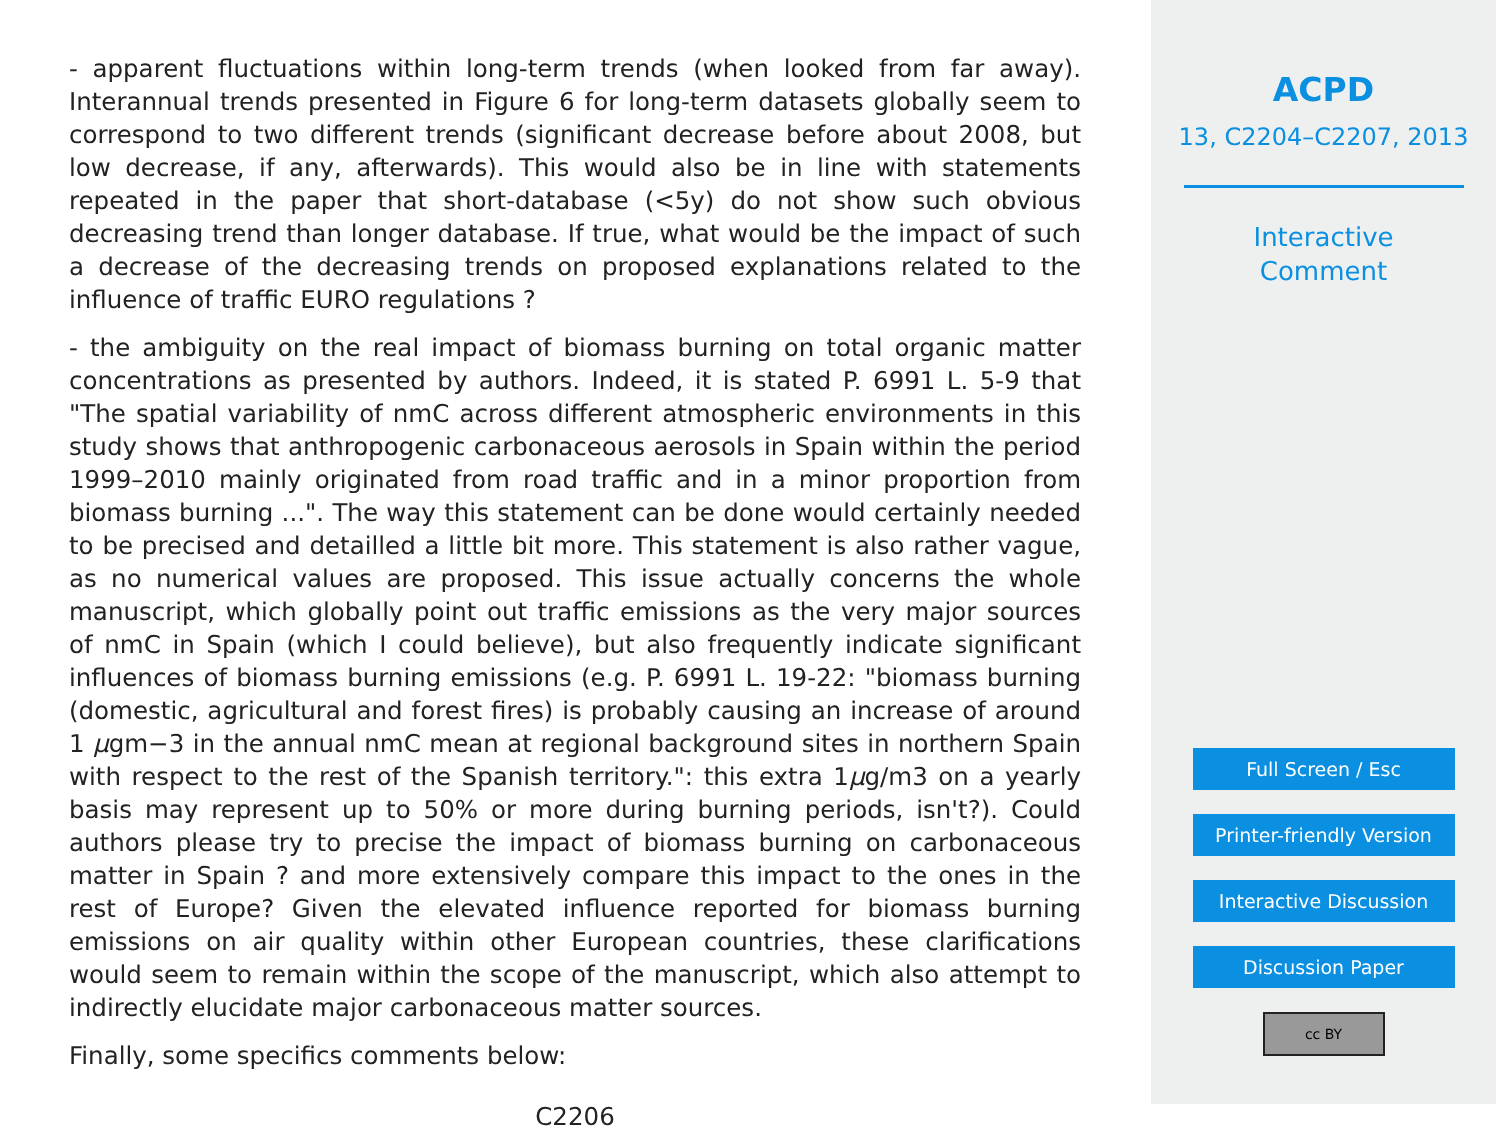- apparent fluctuations within long-term trends (when looked from far away). Interannual trends presented in Figure 6 for long-term datasets globally seem to correspond to two different trends (significant decrease before about 2008, but low decrease, if any, afterwards). This would also be in line with statements repeated in the paper that short-database (<5y) do not show such obvious decreasing trend than longer database. If true, what would be the impact of such a decrease of the decreasing trends on proposed explanations related to the influence of traffic EURO regulations ?
- the ambiguity on the real impact of biomass burning on total organic matter concentrations as presented by authors. Indeed, it is stated P. 6991 L. 5-9 that "The spatial variability of nmC across different atmospheric environments in this study shows that anthropogenic carbonaceous aerosols in Spain within the period 1999–2010 mainly originated from road traffic and in a minor proportion from biomass burning ...". The way this statement can be done would certainly needed to be precised and detailled a little bit more. This statement is also rather vague, as no numerical values are proposed. This issue actually concerns the whole manuscript, which globally point out traffic emissions as the very major sources of nmC in Spain (which I could believe), but also frequently indicate significant influences of biomass burning emissions (e.g. P. 6991 L. 19-22: "biomass burning (domestic, agricultural and forest fires) is probably causing an increase of around 1 μgm−3 in the annual nmC mean at regional background sites in northern Spain with respect to the rest of the Spanish territory.": this extra 1μg/m3 on a yearly basis may represent up to 50% or more during burning periods, isn't?). Could authors please try to precise the impact of biomass burning on carbonaceous matter in Spain ? and more extensively compare this impact to the ones in the rest of Europe? Given the elevated influence reported for biomass burning emissions on air quality within other European countries, these clarifications would seem to remain within the scope of the manuscript, which also attempt to indirectly elucidate major carbonaceous matter sources.
Finally, some specifics comments below:
C2206
ACPD
13, C2204–C2207, 2013
Interactive
Comment
Full Screen / Esc
Printer-friendly Version
Interactive Discussion
Discussion Paper
cc BY